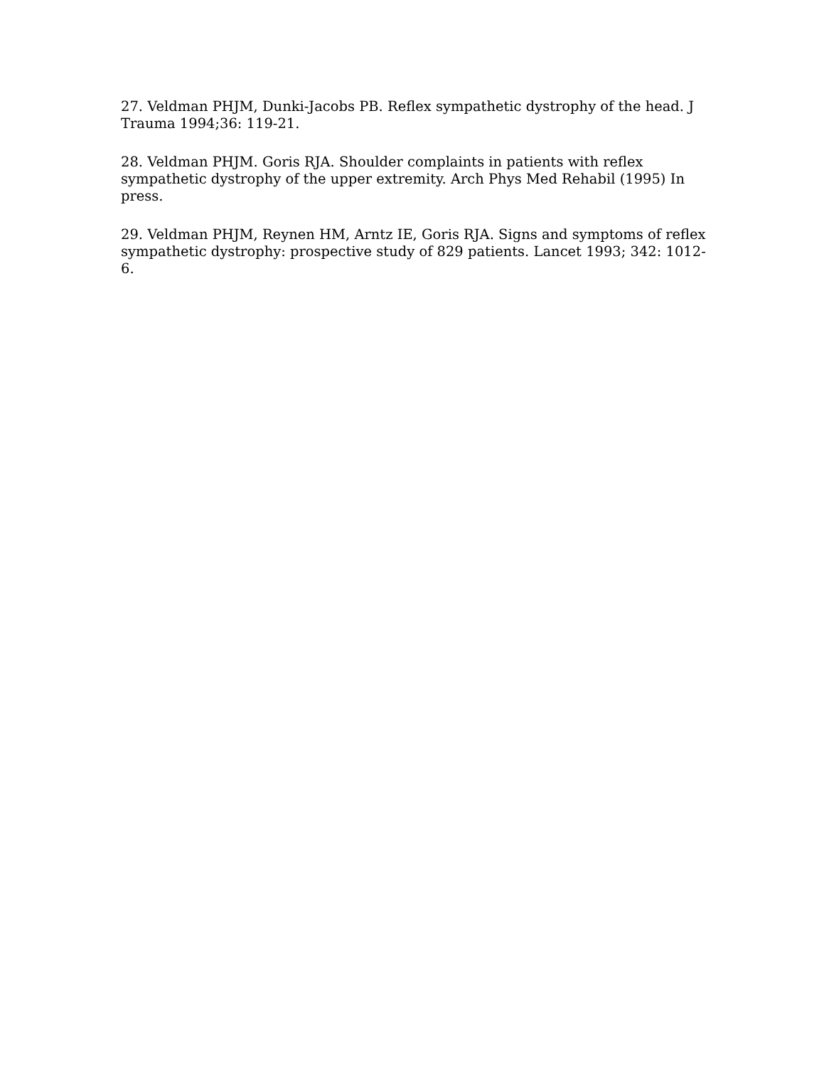27. Veldman PHJM, Dunki-Jacobs PB. Reflex sympathetic dystrophy of the head. J Trauma 1994;36: 119-21.
28. Veldman PHJM. Goris RJA. Shoulder complaints in patients with reflex sympathetic dystrophy of the upper extremity. Arch Phys Med Rehabil (1995) In press.
29. Veldman PHJM, Reynen HM, Arntz IE, Goris RJA. Signs and symptoms of reflex sympathetic dystrophy: prospective study of 829 patients. Lancet 1993; 342: 1012-6.